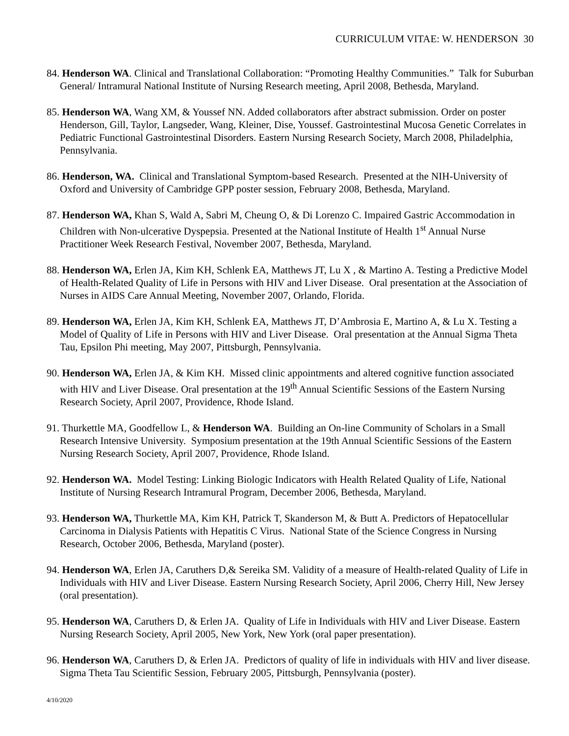CURRICULUM VITAE: W. HENDERSON 30
84. Henderson WA. Clinical and Translational Collaboration: “Promoting Healthy Communities.” Talk for Suburban General/ Intramural National Institute of Nursing Research meeting, April 2008, Bethesda, Maryland.
85. Henderson WA, Wang XM, & Youssef NN. Added collaborators after abstract submission. Order on poster Henderson, Gill, Taylor, Langseder, Wang, Kleiner, Dise, Youssef. Gastrointestinal Mucosa Genetic Correlates in Pediatric Functional Gastrointestinal Disorders. Eastern Nursing Research Society, March 2008, Philadelphia, Pennsylvania.
86. Henderson, WA. Clinical and Translational Symptom-based Research. Presented at the NIH-University of Oxford and University of Cambridge GPP poster session, February 2008, Bethesda, Maryland.
87. Henderson WA, Khan S, Wald A, Sabri M, Cheung O, & Di Lorenzo C. Impaired Gastric Accommodation in Children with Non-ulcerative Dyspepsia. Presented at the National Institute of Health 1<sup>st</sup> Annual Nurse Practitioner Week Research Festival, November 2007, Bethesda, Maryland.
88. Henderson WA, Erlen JA, Kim KH, Schlenk EA, Matthews JT, Lu X , & Martino A. Testing a Predictive Model of Health-Related Quality of Life in Persons with HIV and Liver Disease. Oral presentation at the Association of Nurses in AIDS Care Annual Meeting, November 2007, Orlando, Florida.
89. Henderson WA, Erlen JA, Kim KH, Schlenk EA, Matthews JT, D’Ambrosia E, Martino A, & Lu X. Testing a Model of Quality of Life in Persons with HIV and Liver Disease. Oral presentation at the Annual Sigma Theta Tau, Epsilon Phi meeting, May 2007, Pittsburgh, Pennsylvania.
90. Henderson WA, Erlen JA, & Kim KH. Missed clinic appointments and altered cognitive function associated with HIV and Liver Disease. Oral presentation at the 19<sup>th</sup> Annual Scientific Sessions of the Eastern Nursing Research Society, April 2007, Providence, Rhode Island.
91. Thurkettle MA, Goodfellow L, & Henderson WA. Building an On-line Community of Scholars in a Small Research Intensive University. Symposium presentation at the 19th Annual Scientific Sessions of the Eastern Nursing Research Society, April 2007, Providence, Rhode Island.
92. Henderson WA. Model Testing: Linking Biologic Indicators with Health Related Quality of Life, National Institute of Nursing Research Intramural Program, December 2006, Bethesda, Maryland.
93. Henderson WA, Thurkettle MA, Kim KH, Patrick T, Skanderson M, & Butt A. Predictors of Hepatocellular Carcinoma in Dialysis Patients with Hepatitis C Virus. National State of the Science Congress in Nursing Research, October 2006, Bethesda, Maryland (poster).
94. Henderson WA, Erlen JA, Caruthers D,& Sereika SM. Validity of a measure of Health-related Quality of Life in Individuals with HIV and Liver Disease. Eastern Nursing Research Society, April 2006, Cherry Hill, New Jersey (oral presentation).
95. Henderson WA, Caruthers D, & Erlen JA. Quality of Life in Individuals with HIV and Liver Disease. Eastern Nursing Research Society, April 2005, New York, New York (oral paper presentation).
96. Henderson WA, Caruthers D, & Erlen JA. Predictors of quality of life in individuals with HIV and liver disease. Sigma Theta Tau Scientific Session, February 2005, Pittsburgh, Pennsylvania (poster).
4/10/2020